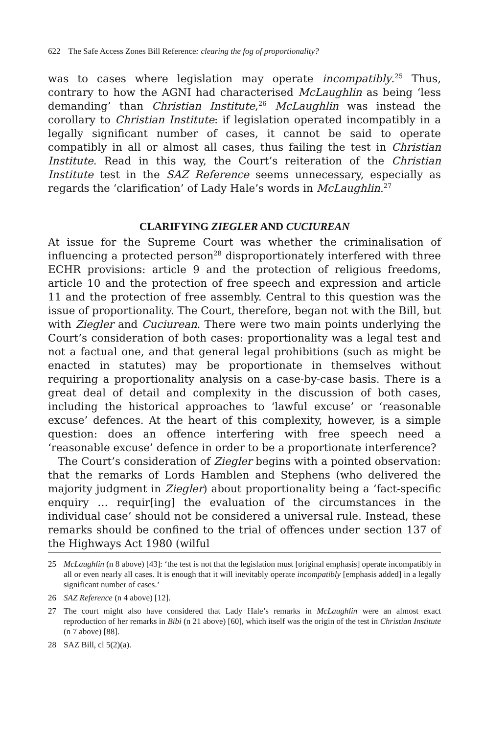622 The Safe Access Zones Bill Reference: clearing the fog of proportionality?
was to cases where legislation may operate incompatibly.<sup>25</sup> Thus, contrary to how the AGNI had characterised McLaughlin as being ‘less demanding’ than Christian Institute,<sup>26</sup> McLaughlin was instead the corollary to Christian Institute: if legislation operated incompatibly in a legally significant number of cases, it cannot be said to operate compatibly in all or almost all cases, thus failing the test in Christian Institute. Read in this way, the Court’s reiteration of the Christian Institute test in the SAZ Reference seems unnecessary, especially as regards the ‘clarification’ of Lady Hale’s words in McLaughlin.<sup>27</sup>
CLARIFYING ZIEGLER AND CUCIUREAN
At issue for the Supreme Court was whether the criminalisation of influencing a protected person<sup>28</sup> disproportionately interfered with three ECHR provisions: article 9 and the protection of religious freedoms, article 10 and the protection of free speech and expression and article 11 and the protection of free assembly. Central to this question was the issue of proportionality. The Court, therefore, began not with the Bill, but with Ziegler and Cuciurean. There were two main points underlying the Court’s consideration of both cases: proportionality was a legal test and not a factual one, and that general legal prohibitions (such as might be enacted in statutes) may be proportionate in themselves without requiring a proportionality analysis on a case-by-case basis. There is a great deal of detail and complexity in the discussion of both cases, including the historical approaches to ‘lawful excuse’ or ‘reasonable excuse’ defences. At the heart of this complexity, however, is a simple question: does an offence interfering with free speech need a ‘reasonable excuse’ defence in order to be a proportionate interference?
The Court’s consideration of Ziegler begins with a pointed observation: that the remarks of Lords Hamblen and Stephens (who delivered the majority judgment in Ziegler) about proportionality being a ‘fact-specific enquiry … requir[ing] the evaluation of the circumstances in the individual case’ should not be considered a universal rule. Instead, these remarks should be confined to the trial of offences under section 137 of the Highways Act 1980 (wilful
25 McLaughlin (n 8 above) [43]: ‘the test is not that the legislation must [original emphasis] operate incompatibly in all or even nearly all cases. It is enough that it will inevitably operate incompatibly [emphasis added] in a legally significant number of cases.’
26 SAZ Reference (n 4 above) [12].
27 The court might also have considered that Lady Hale’s remarks in McLaughlin were an almost exact reproduction of her remarks in Bibi (n 21 above) [60], which itself was the origin of the test in Christian Institute (n 7 above) [88].
28 SAZ Bill, cl 5(2)(a).